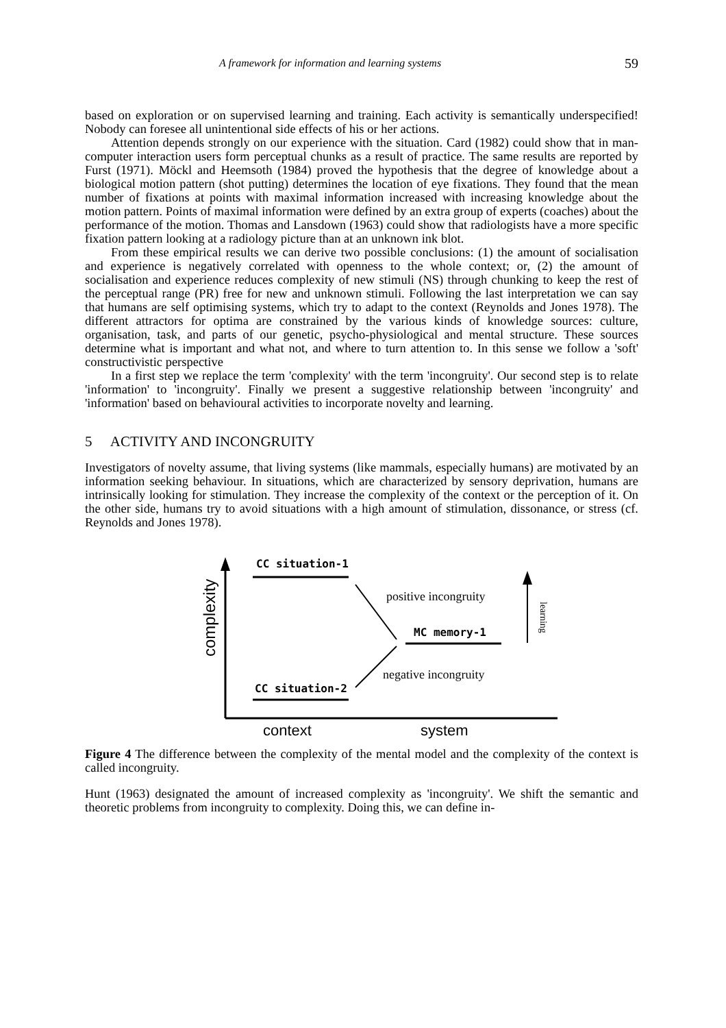A framework for information and learning systems 59
based on exploration or on supervised learning and training. Each activity is semantically underspecified! Nobody can foresee all unintentional side effects of his or her actions.
Attention depends strongly on our experience with the situation. Card (1982) could show that in man-computer interaction users form perceptual chunks as a result of practice. The same results are reported by Furst (1971). Möckl and Heemsoth (1984) proved the hypothesis that the degree of knowledge about a biological motion pattern (shot putting) determines the location of eye fixations. They found that the mean number of fixations at points with maximal information increased with increasing knowledge about the motion pattern. Points of maximal information were defined by an extra group of experts (coaches) about the performance of the motion. Thomas and Lansdown (1963) could show that radiologists have a more specific fixation pattern looking at a radiology picture than at an unknown ink blot.
From these empirical results we can derive two possible conclusions: (1) the amount of socialisation and experience is negatively correlated with openness to the whole context; or, (2) the amount of socialisation and experience reduces complexity of new stimuli (NS) through chunking to keep the rest of the perceptual range (PR) free for new and unknown stimuli. Following the last interpretation we can say that humans are self optimising systems, which try to adapt to the context (Reynolds and Jones 1978). The different attractors for optima are constrained by the various kinds of knowledge sources: culture, organisation, task, and parts of our genetic, psycho-physiological and mental structure. These sources determine what is important and what not, and where to turn attention to. In this sense we follow a 'soft' constructivistic perspective
In a first step we replace the term 'complexity' with the term 'incongruity'. Our second step is to relate 'information' to 'incongruity'. Finally we present a suggestive relationship between 'incongruity' and 'information' based on behavioural activities to incorporate novelty and learning.
5 ACTIVITY AND INCONGRUITY
Investigators of novelty assume, that living systems (like mammals, especially humans) are motivated by an information seeking behaviour. In situations, which are characterized by sensory deprivation, humans are intrinsically looking for stimulation. They increase the complexity of the context or the perception of it. On the other side, humans try to avoid situations with a high amount of stimulation, dissonance, or stress (cf. Reynolds and Jones 1978).
complexity
CC situation-1
CC situation-2
MC memory-1
positive incongruity
negative incongruity
learning
context
system
Figure 4 The difference between the complexity of the mental model and the complexity of the context is called incongruity.
Hunt (1963) designated the amount of increased complexity as 'incongruity'. We shift the semantic and theoretic problems from incongruity to complexity. Doing this, we can define in-